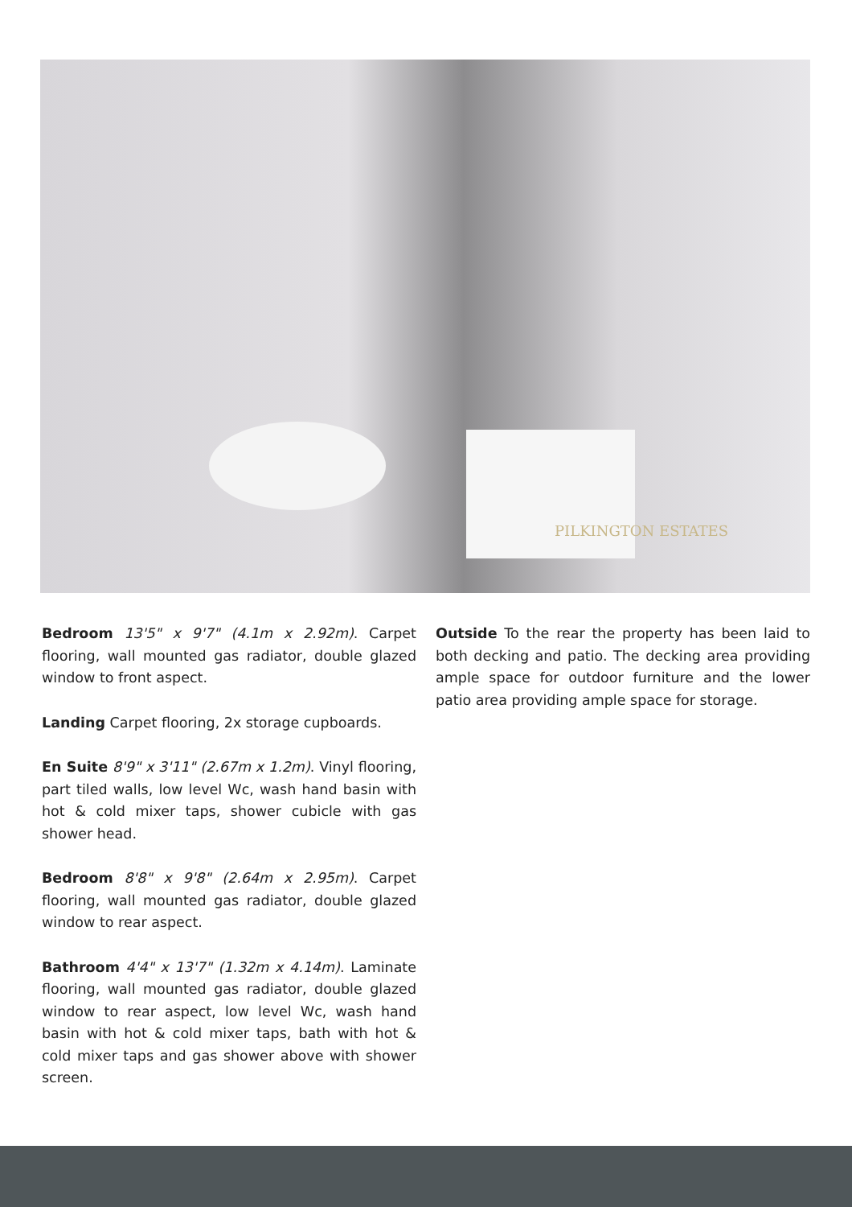PILKINGTON ESTATES
Bedroom 13'5" x 9'7" (4.1m x 2.92m). Carpet flooring, wall mounted gas radiator, double glazed window to front aspect.
Landing Carpet flooring, 2x storage cupboards.
En Suite 8'9" x 3'11" (2.67m x 1.2m). Vinyl flooring, part tiled walls, low level Wc, wash hand basin with hot & cold mixer taps, shower cubicle with gas shower head.
Bedroom 8'8" x 9'8" (2.64m x 2.95m). Carpet flooring, wall mounted gas radiator, double glazed window to rear aspect.
Bathroom 4'4" x 13'7" (1.32m x 4.14m). Laminate flooring, wall mounted gas radiator, double glazed window to rear aspect, low level Wc, wash hand basin with hot & cold mixer taps, bath with hot & cold mixer taps and gas shower above with shower screen.
Outside To the rear the property has been laid to both decking and patio. The decking area providing ample space for outdoor furniture and the lower patio area providing ample space for storage.